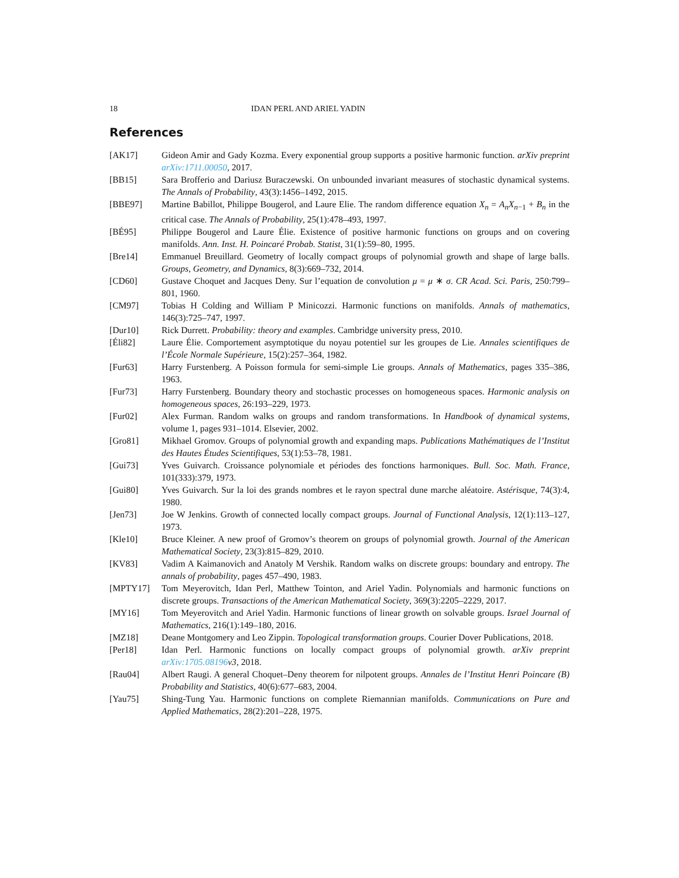18 IDAN PERL AND ARIEL YADIN
References
[AK17] Gideon Amir and Gady Kozma. Every exponential group supports a positive harmonic function. arXiv preprint arXiv:1711.00050, 2017.
[BB15] Sara Brofferio and Dariusz Buraczewski. On unbounded invariant measures of stochastic dynamical systems. The Annals of Probability, 43(3):1456–1492, 2015.
[BBE97] Martine Babillot, Philippe Bougerol, and Laure Elie. The random difference equation X<sub>n</sub> = A<sub>n</sub>X<sub>n−1</sub> + B<sub>n</sub> in the critical case. The Annals of Probability, 25(1):478–493, 1997.
[BÉ95] Philippe Bougerol and Laure Élie. Existence of positive harmonic functions on groups and on covering manifolds. Ann. Inst. H. Poincaré Probab. Statist, 31(1):59–80, 1995.
[Bre14] Emmanuel Breuillard. Geometry of locally compact groups of polynomial growth and shape of large balls. Groups, Geometry, and Dynamics, 8(3):669–732, 2014.
[CD60] Gustave Choquet and Jacques Deny. Sur l’equation de convolution μ = μ ∗ σ. CR Acad. Sci. Paris, 250:799–801, 1960.
[CM97] Tobias H Colding and William P Minicozzi. Harmonic functions on manifolds. Annals of mathematics, 146(3):725–747, 1997.
[Dur10] Rick Durrett. Probability: theory and examples. Cambridge university press, 2010.
[Éli82] Laure Élie. Comportement asymptotique du noyau potentiel sur les groupes de Lie. Annales scientifiques de l’École Normale Supérieure, 15(2):257–364, 1982.
[Fur63] Harry Furstenberg. A Poisson formula for semi-simple Lie groups. Annals of Mathematics, pages 335–386, 1963.
[Fur73] Harry Furstenberg. Boundary theory and stochastic processes on homogeneous spaces. Harmonic analysis on homogeneous spaces, 26:193–229, 1973.
[Fur02] Alex Furman. Random walks on groups and random transformations. In Handbook of dynamical systems, volume 1, pages 931–1014. Elsevier, 2002.
[Gro81] Mikhael Gromov. Groups of polynomial growth and expanding maps. Publications Mathématiques de l’Institut des Hautes Études Scientifiques, 53(1):53–78, 1981.
[Gui73] Yves Guivarch. Croissance polynomiale et périodes des fonctions harmoniques. Bull. Soc. Math. France, 101(333):379, 1973.
[Gui80] Yves Guivarch. Sur la loi des grands nombres et le rayon spectral dune marche aléatoire. Astérisque, 74(3):4, 1980.
[Jen73] Joe W Jenkins. Growth of connected locally compact groups. Journal of Functional Analysis, 12(1):113–127, 1973.
[Kle10] Bruce Kleiner. A new proof of Gromov’s theorem on groups of polynomial growth. Journal of the American Mathematical Society, 23(3):815–829, 2010.
[KV83] Vadim A Kaimanovich and Anatoly M Vershik. Random walks on discrete groups: boundary and entropy. The annals of probability, pages 457–490, 1983.
[MPTY17] Tom Meyerovitch, Idan Perl, Matthew Tointon, and Ariel Yadin. Polynomials and harmonic functions on discrete groups. Transactions of the American Mathematical Society, 369(3):2205–2229, 2017.
[MY16] Tom Meyerovitch and Ariel Yadin. Harmonic functions of linear growth on solvable groups. Israel Journal of Mathematics, 216(1):149–180, 2016.
[MZ18] Deane Montgomery and Leo Zippin. Topological transformation groups. Courier Dover Publications, 2018.
[Per18] Idan Perl. Harmonic functions on locally compact groups of polynomial growth. arXiv preprint arXiv:1705.08196 v3, 2018.
[Rau04] Albert Raugi. A general Choquet–Deny theorem for nilpotent groups. Annales de l’Institut Henri Poincare (B) Probability and Statistics, 40(6):677–683, 2004.
[Yau75] Shing-Tung Yau. Harmonic functions on complete Riemannian manifolds. Communications on Pure and Applied Mathematics, 28(2):201–228, 1975.